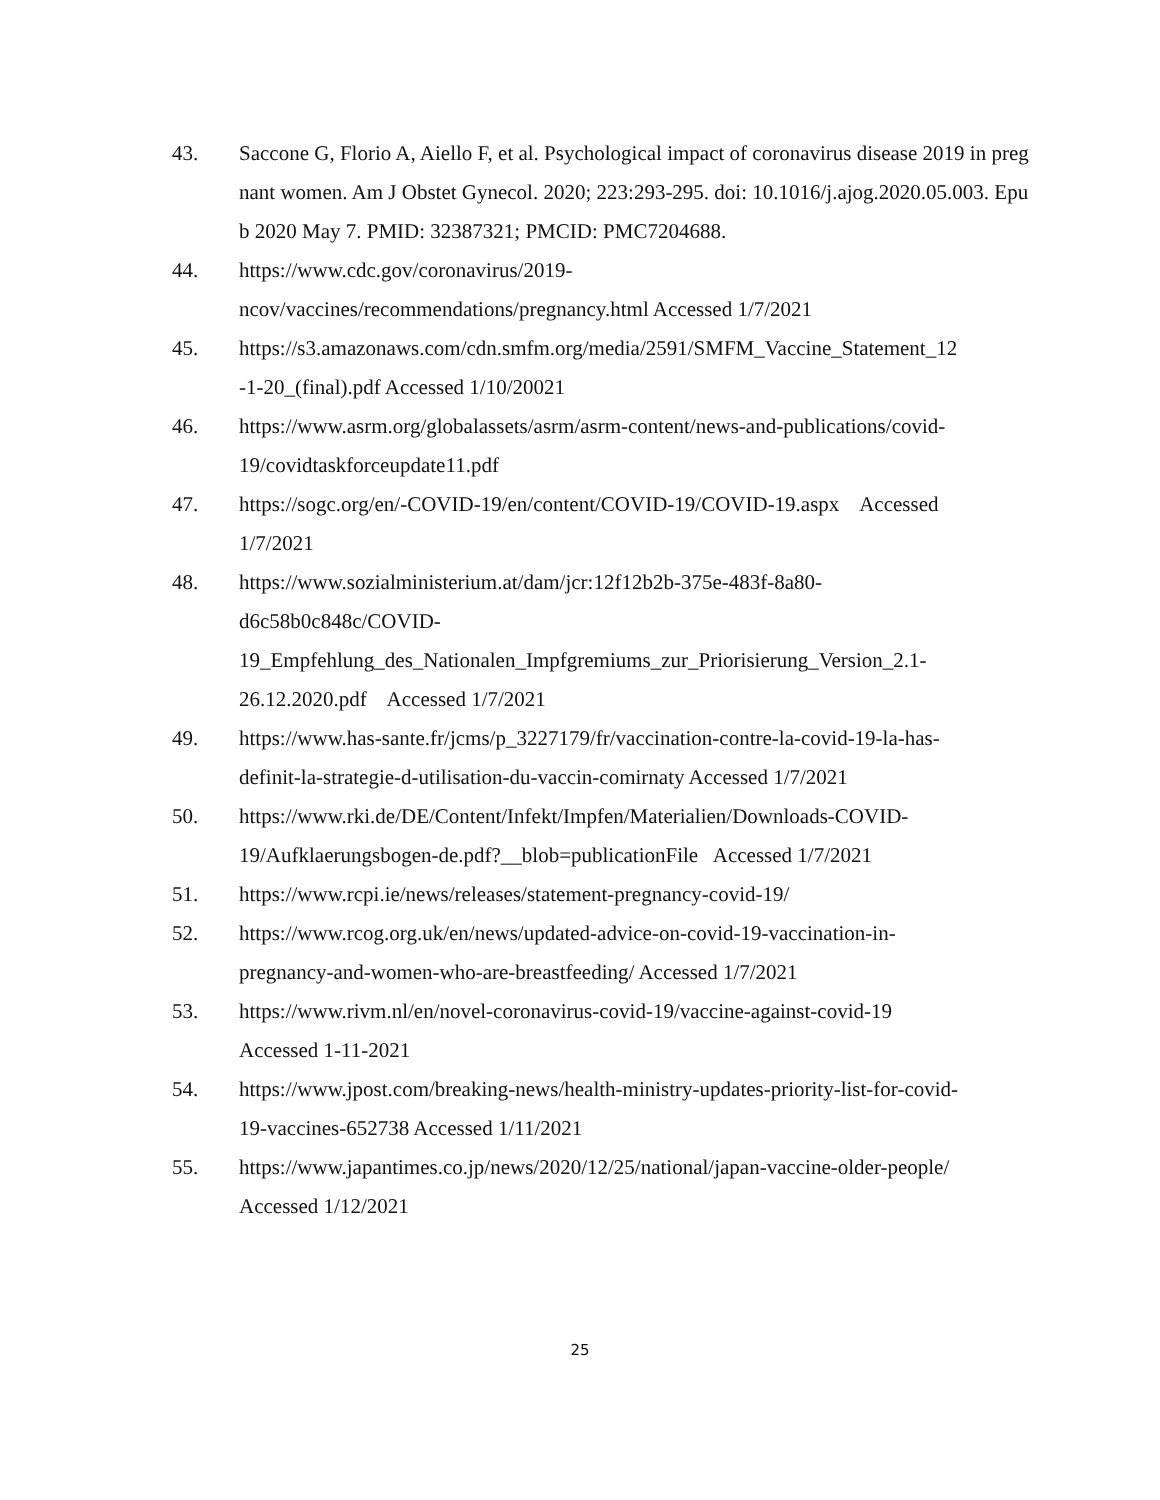43. Saccone G, Florio A, Aiello F, et al. Psychological impact of coronavirus disease 2019 in pregnant women. Am J Obstet Gynecol. 2020; 223:293-295. doi: 10.1016/j.ajog.2020.05.003. Epub 2020 May 7. PMID: 32387321; PMCID: PMC7204688.
44. https://www.cdc.gov/coronavirus/2019-
ncov/vaccines/recommendations/pregnancy.html Accessed 1/7/2021
45. https://s3.amazonaws.com/cdn.smfm.org/media/2591/SMFM_Vaccine_Statement_12
-1-20_(final).pdf Accessed 1/10/20021
46. https://www.asrm.org/globalassets/asrm/asrm-content/news-and-publications/covid-
19/covidtaskforceupdate11.pdf
47. https://sogc.org/en/-COVID-19/en/content/COVID-19/COVID-19.aspx Accessed
1/7/2021
48. https://www.sozialministerium.at/dam/jcr:12f12b2b-375e-483f-8a80-
d6c58b0c848c/COVID-
19_Empfehlung_des_Nationalen_Impfgremiums_zur_Priorisierung_Version_2.1-
26.12.2020.pdf Accessed 1/7/2021
49. https://www.has-sante.fr/jcms/p_3227179/fr/vaccination-contre-la-covid-19-la-has-
definit-la-strategie-d-utilisation-du-vaccin-comirnaty Accessed 1/7/2021
50. https://www.rki.de/DE/Content/Infekt/Impfen/Materialien/Downloads-COVID-
19/Aufklaerungsbogen-de.pdf?__blob=publicationFile Accessed 1/7/2021
51. https://www.rcpi.ie/news/releases/statement-pregnancy-covid-19/
52. https://www.rcog.org.uk/en/news/updated-advice-on-covid-19-vaccination-in-
pregnancy-and-women-who-are-breastfeeding/ Accessed 1/7/2021
53. https://www.rivm.nl/en/novel-coronavirus-covid-19/vaccine-against-covid-19
Accessed 1-11-2021
54. https://www.jpost.com/breaking-news/health-ministry-updates-priority-list-for-covid-
19-vaccines-652738 Accessed 1/11/2021
55. https://www.japantimes.co.jp/news/2020/12/25/national/japan-vaccine-older-people/
Accessed 1/12/2021
25